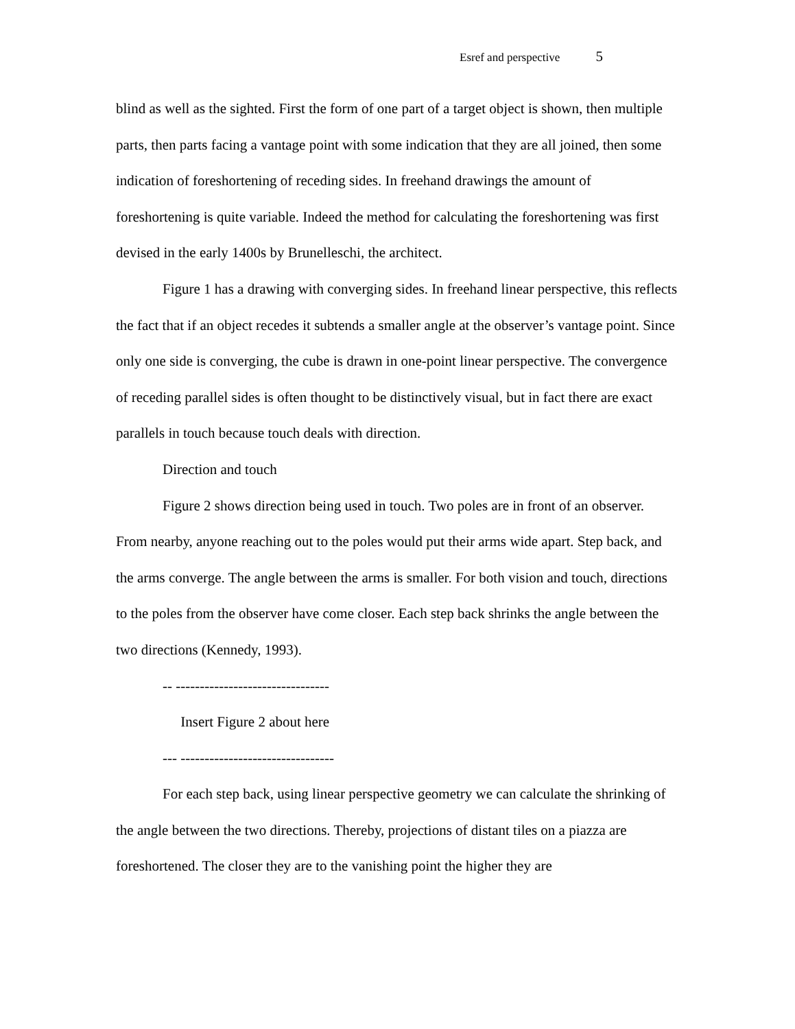Esref and perspective 5
blind as well as the sighted. First the form of one part of a target object is shown, then multiple parts, then parts facing a vantage point with some indication that they are all joined, then some indication of foreshortening of receding sides. In freehand drawings the amount of foreshortening is quite variable. Indeed the method for calculating the foreshortening was first devised in the early 1400s by Brunelleschi, the architect.
Figure 1 has a drawing with converging sides. In freehand linear perspective, this reflects the fact that if an object recedes it subtends a smaller angle at the observer’s vantage point. Since only one side is converging, the cube is drawn in one-point linear perspective. The convergence of receding parallel sides is often thought to be distinctively visual, but in fact there are exact parallels in touch because touch deals with direction.
Direction and touch
Figure 2 shows direction being used in touch. Two poles are in front of an observer. From nearby, anyone reaching out to the poles would put their arms wide apart. Step back, and the arms converge. The angle between the arms is smaller. For both vision and touch, directions to the poles from the observer have come closer. Each step back shrinks the angle between the two directions (Kennedy, 1993).
-- --------------------------------
Insert Figure 2 about here
--- --------------------------------
For each step back, using linear perspective geometry we can calculate the shrinking of the angle between the two directions. Thereby, projections of distant tiles on a piazza are foreshortened. The closer they are to the vanishing point the higher they are